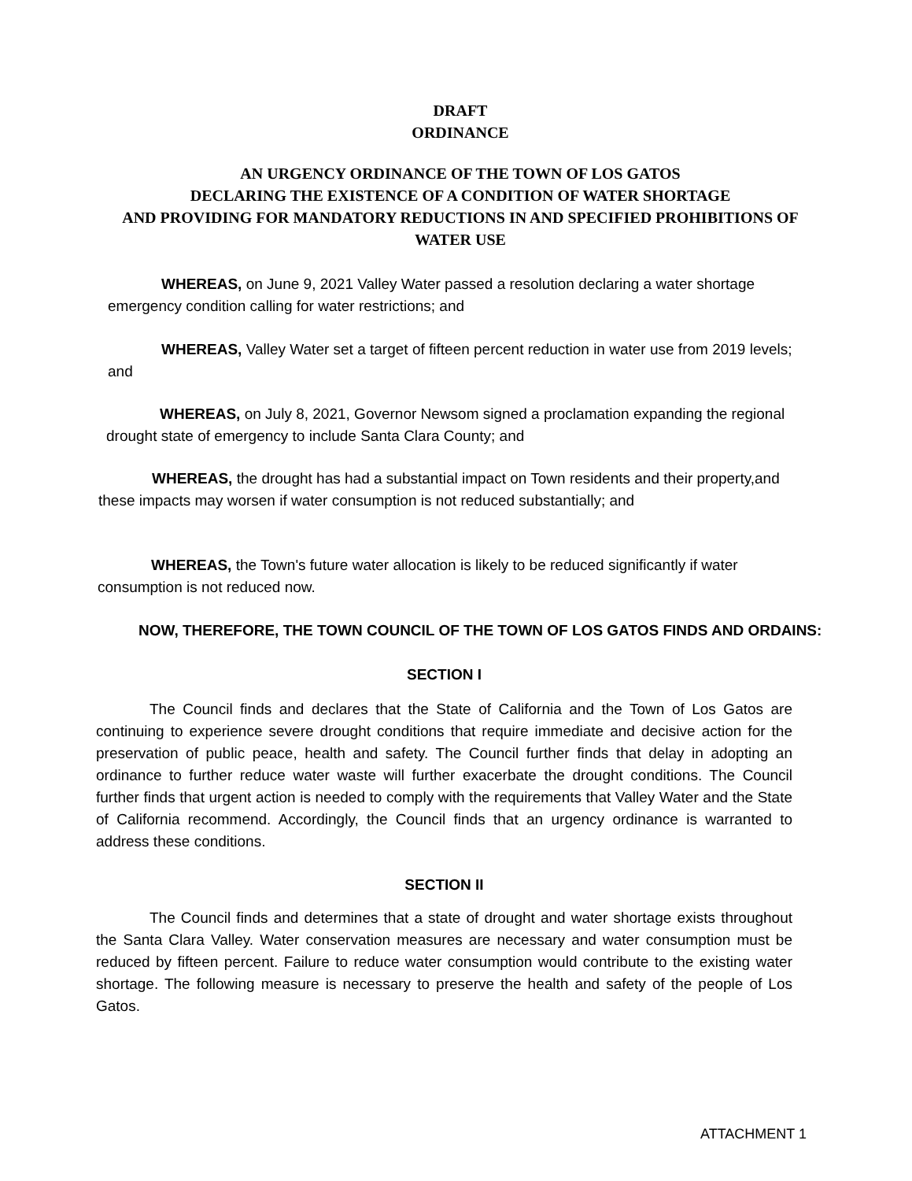DRAFT
ORDINANCE
AN URGENCY ORDINANCE OF THE TOWN OF LOS GATOS
DECLARING THE EXISTENCE OF A CONDITION OF WATER SHORTAGE
AND PROVIDING FOR MANDATORY REDUCTIONS IN AND SPECIFIED PROHIBITIONS OF
WATER USE
WHEREAS, on June 9, 2021 Valley Water passed a resolution declaring a water shortage emergency condition calling for water restrictions; and
WHEREAS, Valley Water set a target of fifteen percent reduction in water use from 2019 levels; and
WHEREAS, on July 8, 2021, Governor Newsom signed a proclamation expanding the regional drought state of emergency to include Santa Clara County; and
WHEREAS, the drought has had a substantial impact on Town residents and their property,and these impacts may worsen if water consumption is not reduced substantially; and
WHEREAS, the Town's future water allocation is likely to be reduced significantly if water consumption is not reduced now.
NOW, THEREFORE, THE TOWN COUNCIL OF THE TOWN OF LOS GATOS FINDS AND ORDAINS:
SECTION I
The Council finds and declares that the State of California and the Town of Los Gatos are continuing to experience severe drought conditions that require immediate and decisive action for the preservation of public peace, health and safety. The Council further finds that delay in adopting an ordinance to further reduce water waste will further exacerbate the drought conditions. The Council further finds that urgent action is needed to comply with the requirements that Valley Water and the State of California recommend. Accordingly, the Council finds that an urgency ordinance is warranted to address these conditions.
SECTION II
The Council finds and determines that a state of drought and water shortage exists throughout the Santa Clara Valley. Water conservation measures are necessary and water consumption must be reduced by fifteen percent. Failure to reduce water consumption would contribute to the existing water shortage. The following measure is necessary to preserve the health and safety of the people of Los Gatos.
ATTACHMENT 1